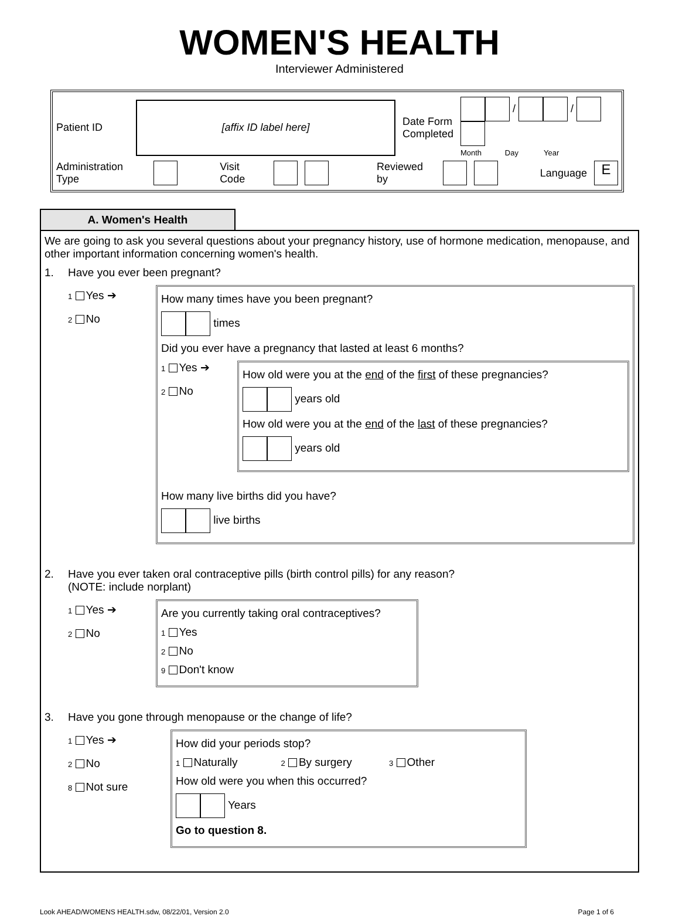WOMEN'S HEALTH
Interviewer Administered
Patient ID [affix ID label here] Date Form
Completed / /
Month Day Year
Administration Type Visit Code Reviewed by Language E
A. Women's Health
We are going to ask you several questions about your pregnancy history, use of hormone medication, menopause, and other important information concerning women's health.
1. Have you ever been pregnant?
1 Yes ➔
2 No
How many times have you been pregnant?
times
Did you ever have a pregnancy that lasted at least 6 months?
1 Yes ➔
2 No
How old were you at the end of the first of these pregnancies?
years old
How old were you at the end of the last of these pregnancies?
years old
How many live births did you have?
live births
2. Have you ever taken oral contraceptive pills (birth control pills) for any reason?
(NOTE: include norplant)
1 Yes ➔
2 No
Are you currently taking oral contraceptives?
1 Yes
2 No
9 Don't know
3. Have you gone through menopause or the change of life?
1 Yes ➔
2 No
8 Not sure
How did your periods stop?
1 Naturally 2 By surgery 3 Other
How old were you when this occurred?
Years
Go to question 8.
Look AHEAD/WOMENS HEALTH.sdw, 08/22/01, Version 2.0 Page 1 of 6